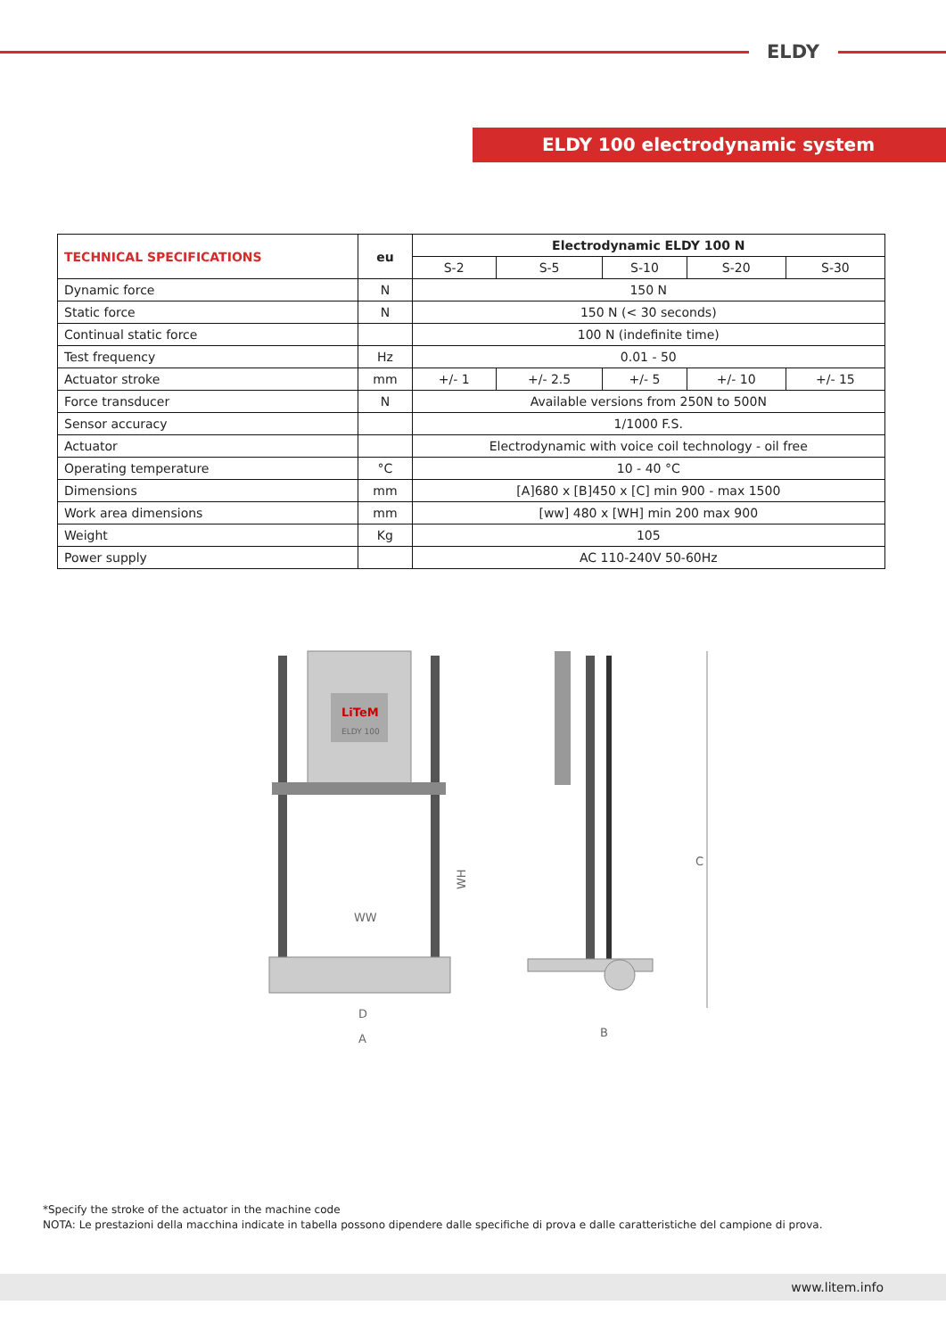ELDY
ELDY 100 electrodynamic system
| TECHNICAL SPECIFICATIONS | eu | Electrodynamic ELDY 100 N | | | | |
| --- | --- | --- | --- | --- | --- | --- |
| | | S-2 | S-5 | S-10 | S-20 | S-30 |
| Dynamic force | N | 150 N | | | | |
| Static force | N | 150 N (< 30 seconds) | | | | |
| Continual static force | | 100 N (indefinite time) | | | | |
| Test frequency | Hz | 0.01 - 50 | | | | |
| Actuator stroke | mm | +/- 1 | +/- 2.5 | +/- 5 | +/- 10 | +/- 15 |
| Force transducer | N | Available versions from 250N to 500N | | | | |
| Sensor accuracy | | 1/1000 F.S. | | | | |
| Actuator | | Electrodynamic with voice coil technology - oil free | | | | |
| Operating temperature | °C | 10 - 40 °C | | | | |
| Dimensions | mm | [A]680 x [B]450 x [C] min 900 - max 1500 | | | | |
| Work area dimensions | mm | [ww] 480 x [WH] min 200 max 900 | | | | |
| Weight | Kg | 105 | | | | |
| Power supply | | AC 110-240V 50-60Hz | | | | |
LiTeM
ELDY 100
WW
WH
D
A
C
B
*Specify the stroke of the actuator in the machine code
NOTA: Le prestazioni della macchina indicate in tabella possono dipendere dalle specifiche di prova e dalle caratteristiche del campione di prova.
www.litem.info